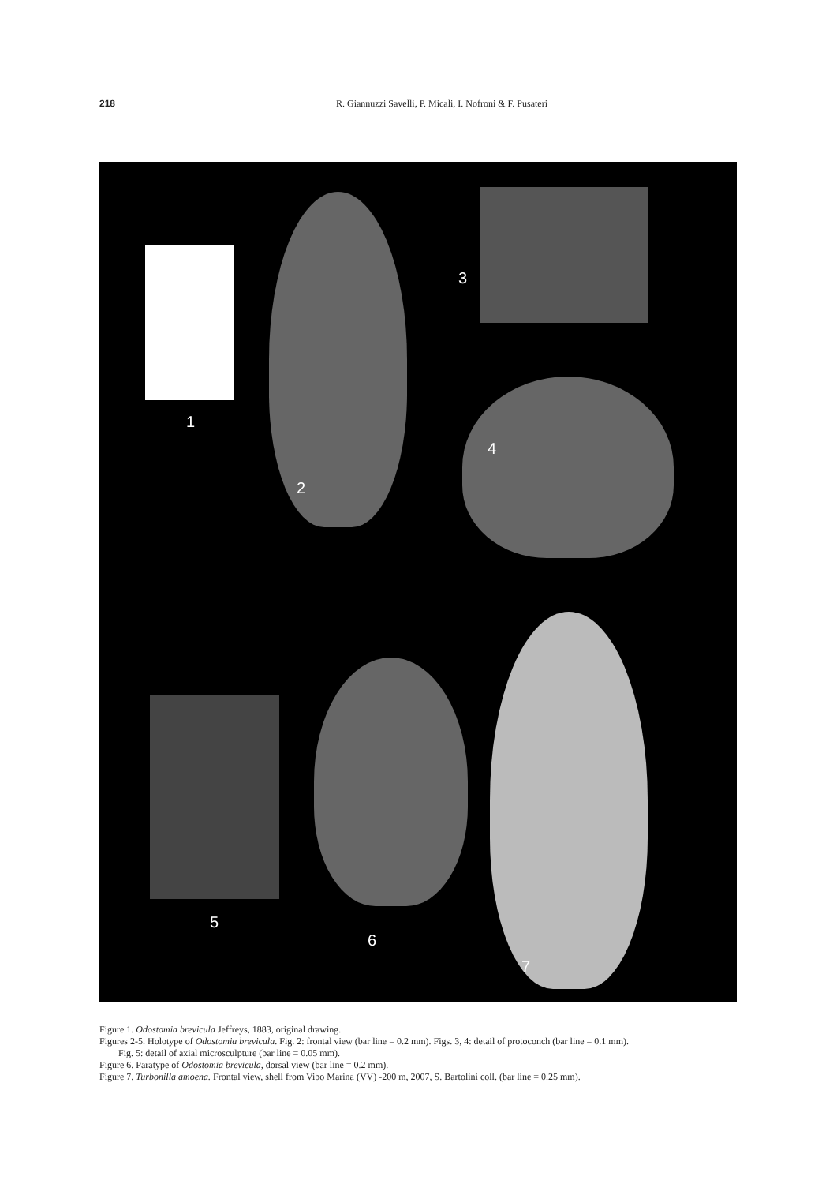218 R. Giannuzzi Savelli, P. Micali, I. Nofroni & F. Pusateri
1
2
3
4
5
6
7
Figure 1. Odostomia brevicula Jeffreys, 1883, original drawing.
Figures 2-5. Holotype of Odostomia brevicula. Fig. 2: frontal view (bar line = 0.2 mm). Figs. 3, 4: detail of protoconch (bar line = 0.1 mm).
Fig. 5: detail of axial microsculpture (bar line = 0.05 mm).
Figure 6. Paratype of Odostomia brevicula, dorsal view (bar line = 0.2 mm).
Figure 7. Turbonilla amoena. Frontal view, shell from Vibo Marina (VV) -200 m, 2007, S. Bartolini coll. (bar line = 0.25 mm).